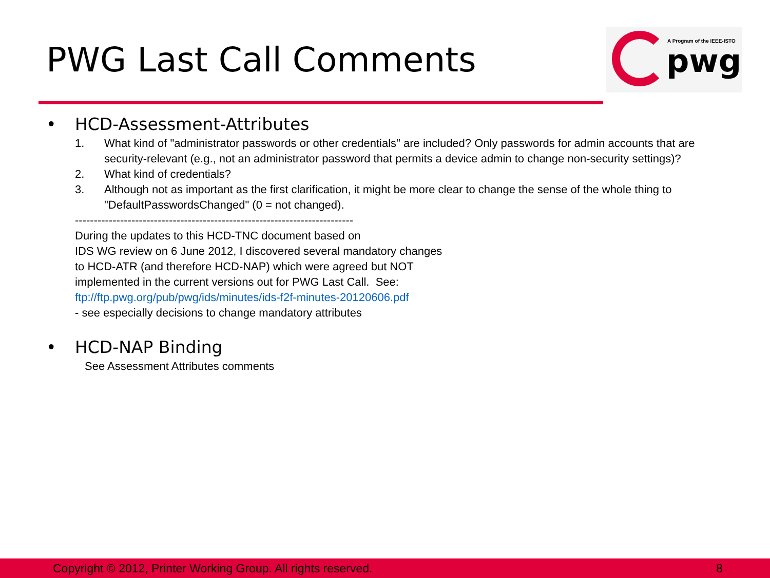PWG Last Call Comments
A Program of the IEEE-ISTO
pwg
• HCD-Assessment-Attributes
1. What kind of "administrator passwords or other credentials" are included? Only passwords for admin accounts that are security-relevant (e.g., not an administrator password that permits a device admin to change non-security settings)?
2. What kind of credentials?
3. Although not as important as the first clarification, it might be more clear to change the sense of the whole thing to "DefaultPasswordsChanged" (0 = not changed).
--------------------------------------------------------------------------
During the updates to this HCD-TNC document based on
IDS WG review on 6 June 2012, I discovered several mandatory changes
to HCD-ATR (and therefore HCD-NAP) which were agreed but NOT
implemented in the current versions out for PWG Last Call. See:
ftp://ftp.pwg.org/pub/pwg/ids/minutes/ids-f2f-minutes-20120606.pdf
- see especially decisions to change mandatory attributes
• HCD-NAP Binding
See Assessment Attributes comments
Copyright © 2012, Printer Working Group. All rights reserved. 8